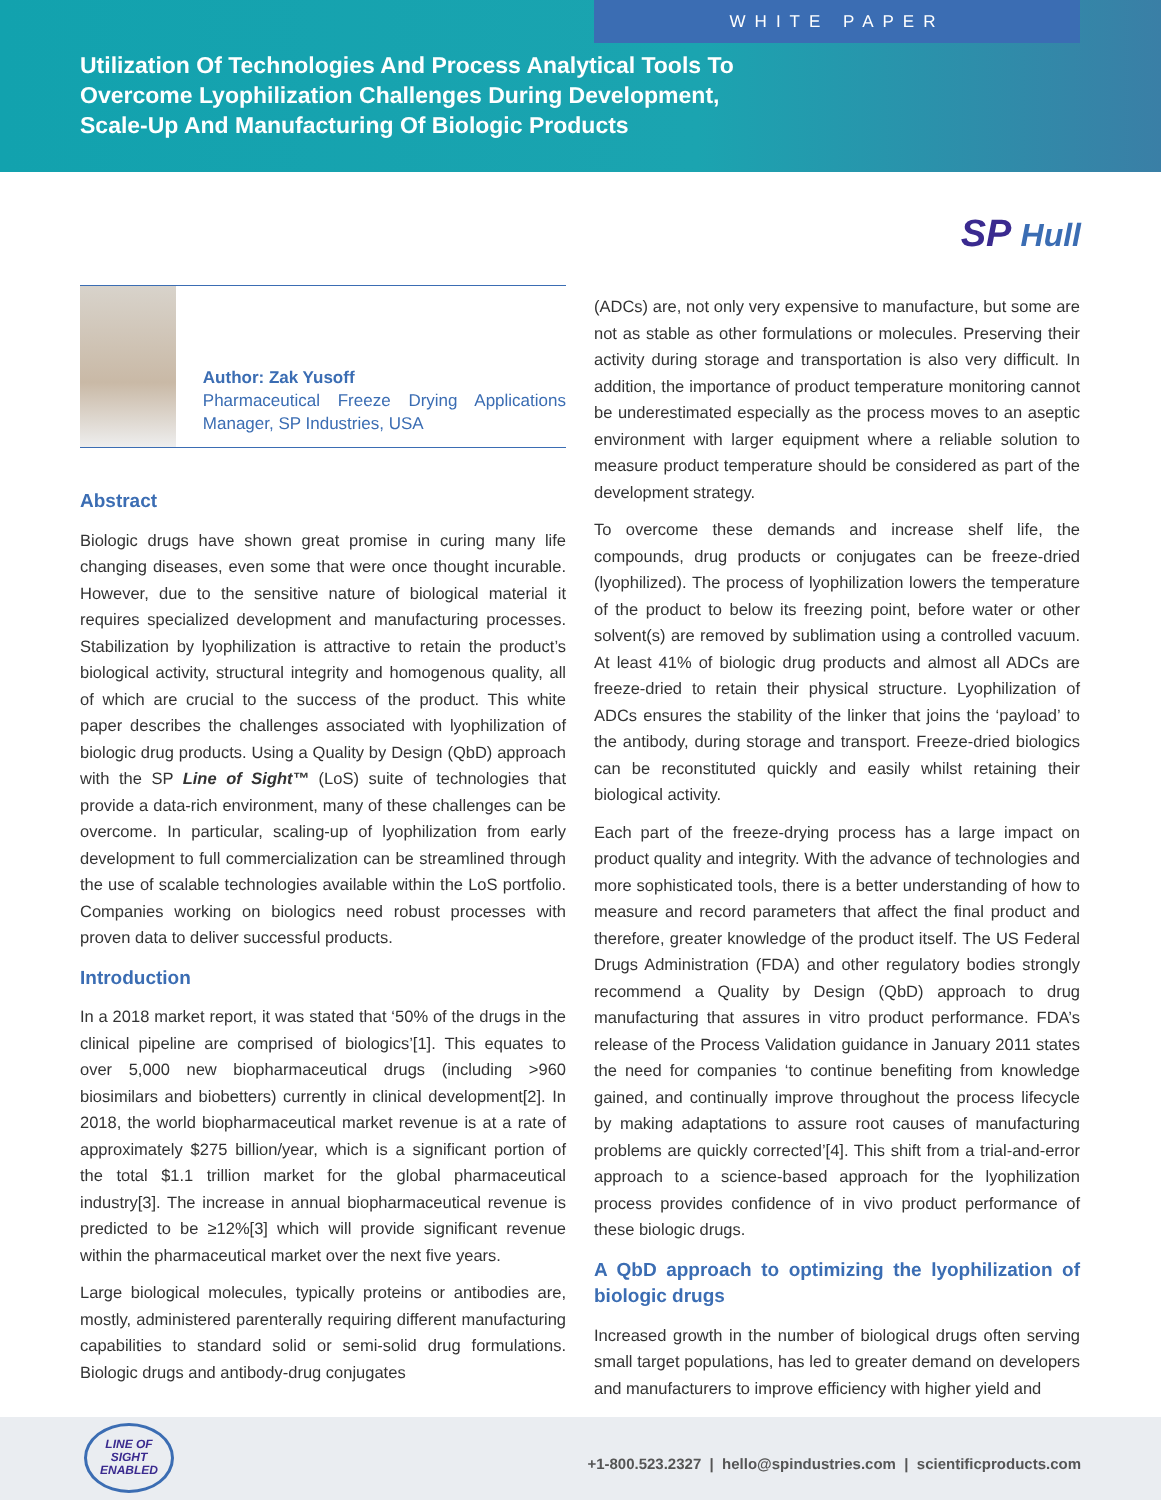WHITE PAPER
Utilization Of Technologies And Process Analytical Tools To Overcome Lyophilization Challenges During Development, Scale-Up And Manufacturing Of Biologic Products
SP Hull
Author: Zak Yusoff
Pharmaceutical Freeze Drying Applications Manager, SP Industries, USA
Abstract
Biologic drugs have shown great promise in curing many life changing diseases, even some that were once thought incurable. However, due to the sensitive nature of biological material it requires specialized development and manufacturing processes. Stabilization by lyophilization is attractive to retain the product’s biological activity, structural integrity and homogenous quality, all of which are crucial to the success of the product. This white paper describes the challenges associated with lyophilization of biologic drug products. Using a Quality by Design (QbD) approach with the SP Line of Sight™ (LoS) suite of technologies that provide a data-rich environment, many of these challenges can be overcome. In particular, scaling-up of lyophilization from early development to full commercialization can be streamlined through the use of scalable technologies available within the LoS portfolio. Companies working on biologics need robust processes with proven data to deliver successful products.
Introduction
In a 2018 market report, it was stated that ‘50% of the drugs in the clinical pipeline are comprised of biologics’[1]. This equates to over 5,000 new biopharmaceutical drugs (including >960 biosimilars and biobetters) currently in clinical development[2]. In 2018, the world biopharmaceutical market revenue is at a rate of approximately $275 billion/year, which is a significant portion of the total $1.1 trillion market for the global pharmaceutical industry[3]. The increase in annual biopharmaceutical revenue is predicted to be ≥12%[3] which will provide significant revenue within the pharmaceutical market over the next five years.
Large biological molecules, typically proteins or antibodies are, mostly, administered parenterally requiring different manufacturing capabilities to standard solid or semi-solid drug formulations. Biologic drugs and antibody-drug conjugates
(ADCs) are, not only very expensive to manufacture, but some are not as stable as other formulations or molecules. Preserving their activity during storage and transportation is also very difficult. In addition, the importance of product temperature monitoring cannot be underestimated especially as the process moves to an aseptic environment with larger equipment where a reliable solution to measure product temperature should be considered as part of the development strategy.
To overcome these demands and increase shelf life, the compounds, drug products or conjugates can be freeze-dried (lyophilized). The process of lyophilization lowers the temperature of the product to below its freezing point, before water or other solvent(s) are removed by sublimation using a controlled vacuum. At least 41% of biologic drug products and almost all ADCs are freeze-dried to retain their physical structure. Lyophilization of ADCs ensures the stability of the linker that joins the ‘payload’ to the antibody, during storage and transport. Freeze-dried biologics can be reconstituted quickly and easily whilst retaining their biological activity.
Each part of the freeze-drying process has a large impact on product quality and integrity. With the advance of technologies and more sophisticated tools, there is a better understanding of how to measure and record parameters that affect the final product and therefore, greater knowledge of the product itself. The US Federal Drugs Administration (FDA) and other regulatory bodies strongly recommend a Quality by Design (QbD) approach to drug manufacturing that assures in vitro product performance. FDA’s release of the Process Validation guidance in January 2011 states the need for companies ‘to continue benefiting from knowledge gained, and continually improve throughout the process lifecycle by making adaptations to assure root causes of manufacturing problems are quickly corrected’[4]. This shift from a trial-and-error approach to a science-based approach for the lyophilization process provides confidence of in vivo product performance of these biologic drugs.
A QbD approach to optimizing the lyophilization of biologic drugs
Increased growth in the number of biological drugs often serving small target populations, has led to greater demand on developers and manufacturers to improve efficiency with higher yield and
LINE OF
SIGHT
ENABLED
+1-800.523.2327 | hello@spindustries.com | scientificproducts.com